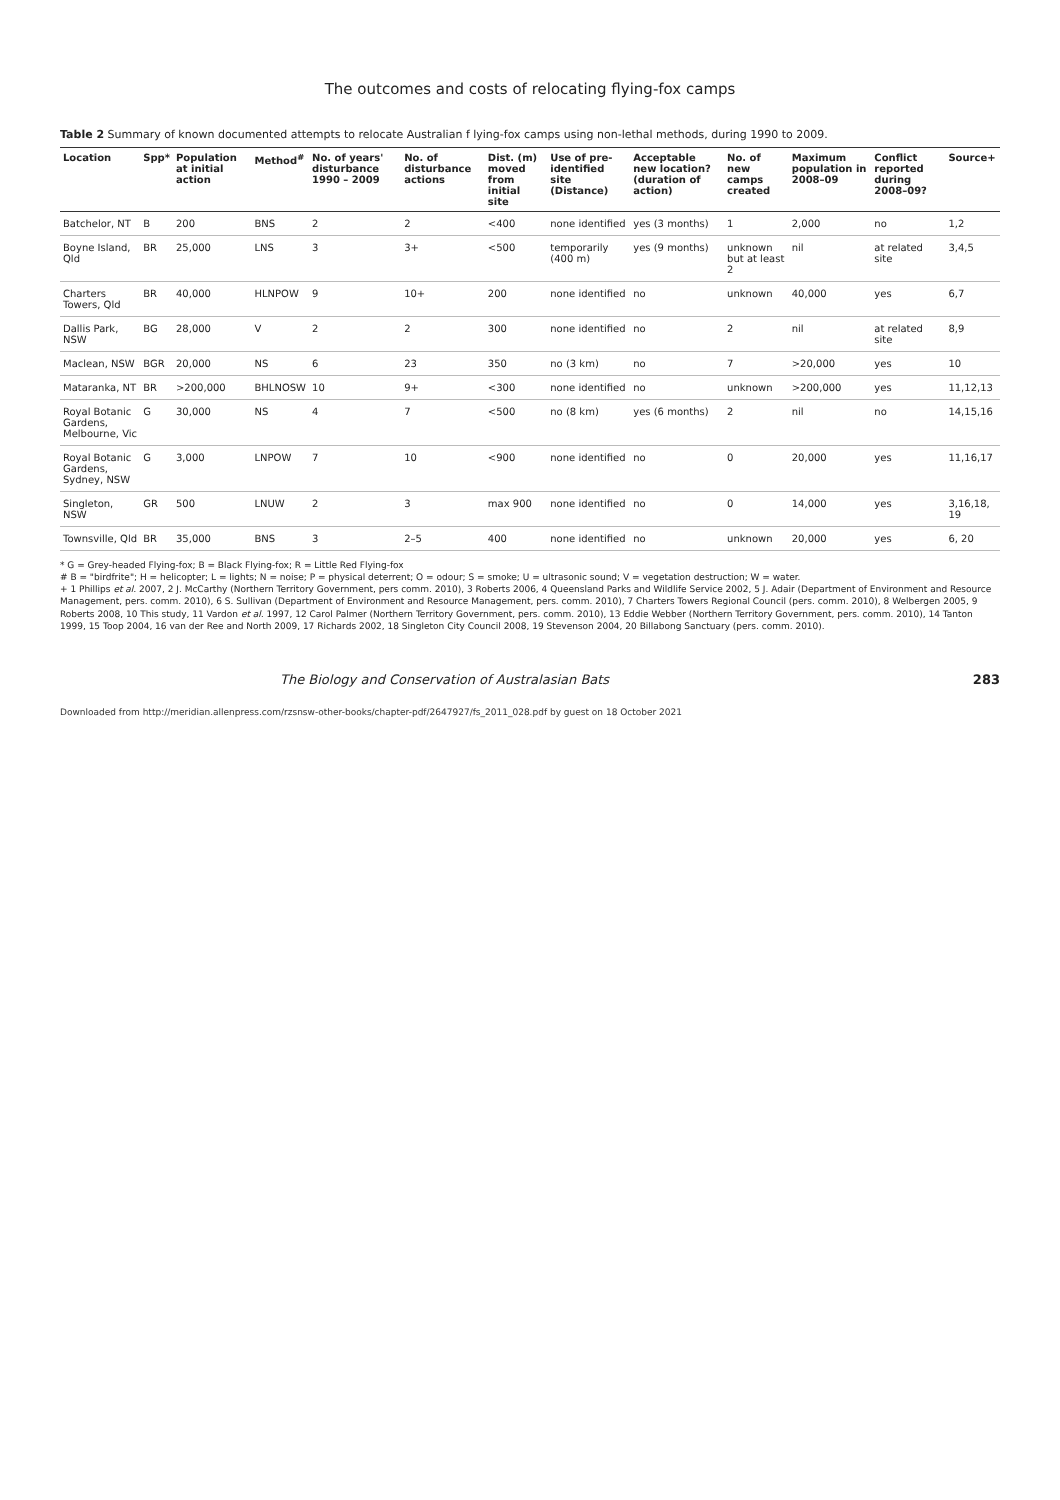The outcomes and costs of relocating flying-fox camps
Table 2 Summary of known documented attempts to relocate Australian f lying-fox camps using non-lethal methods, during 1990 to 2009.
| Location | Spp* | Population at initial action | Method<sup>#</sup> | No. of years' disturbance 1990 – 2009 | No. of disturbance actions | Dist. (m) moved from initial site | Use of pre-identified site (Distance) | Acceptable new location? (duration of action) | No. of new camps created | Maximum population in 2008–09 | Conflict reported during 2008–09? | Source+ |
| --- | --- | --- | --- | --- | --- | --- | --- | --- | --- | --- | --- | --- |
| Batchelor, NT | B | 200 | BNS | 2 | 2 | <400 | none identified | yes (3 months) | 1 | 2,000 | no | 1,2 |
| Boyne Island, Qld | BR | 25,000 | LNS | 3 | 3+ | <500 | temporarily (400 m) | yes (9 months) | unknown but at least 2 | nil | at related site | 3,4,5 |
| Charters Towers, Qld | BR | 40,000 | HLNPOW | 9 | 10+ | 200 | none identified | no | unknown | 40,000 | yes | 6,7 |
| Dallis Park, NSW | BG | 28,000 | V | 2 | 2 | 300 | none identified | no | 2 | nil | at related site | 8,9 |
| Maclean, NSW | BGR | 20,000 | NS | 6 | 23 | 350 | no (3 km) | no | 7 | >20,000 | yes | 10 |
| Mataranka, NT | BR | >200,000 | BHLNOSW | 10 | 9+ | <300 | none identified | no | unknown | >200,000 | yes | 11,12,13 |
| Royal Botanic Gardens, Melbourne, Vic | G | 30,000 | NS | 4 | 7 | <500 | no (8 km) | yes (6 months) | 2 | nil | no | 14,15,16 |
| Royal Botanic Gardens, Sydney, NSW | G | 3,000 | LNPOW | 7 | 10 | <900 | none identified | no | 0 | 20,000 | yes | 11,16,17 |
| Singleton, NSW | GR | 500 | LNUW | 2 | 3 | max 900 | none identified | no | 0 | 14,000 | yes | 3,16,18, 19 |
| Townsville, Qld | BR | 35,000 | BNS | 3 | 2–5 | 400 | none identified | no | unknown | 20,000 | yes | 6, 20 |
* G = Grey-headed Flying-fox; B = Black Flying-fox; R = Little Red Flying-fox
# B = "birdfrite"; H = helicopter; L = lights; N = noise; P = physical deterrent; O = odour; S = smoke; U = ultrasonic sound; V = vegetation destruction; W = water.
+ 1 Phillips et al. 2007, 2 J. McCarthy (Northern Territory Government, pers comm. 2010), 3 Roberts 2006, 4 Queensland Parks and Wildlife Service 2002, 5 J. Adair (Department of Environment and Resource Management, pers. comm. 2010), 6 S. Sullivan (Department of Environment and Resource Management, pers. comm. 2010), 7 Charters Towers Regional Council (pers. comm. 2010), 8 Welbergen 2005, 9 Roberts 2008, 10 This study, 11 Vardon et al. 1997, 12 Carol Palmer (Northern Territory Government, pers. comm. 2010), 13 Eddie Webber (Northern Territory Government, pers. comm. 2010), 14 Tanton 1999, 15 Toop 2004, 16 van der Ree and North 2009, 17 Richards 2002, 18 Singleton City Council 2008, 19 Stevenson 2004, 20 Billabong Sanctuary (pers. comm. 2010).
The Biology and Conservation of Australasian Bats 283
Downloaded from http://meridian.allenpress.com/rzsnsw-other-books/chapter-pdf/2647927/fs_2011_028.pdf by guest on 18 October 2021